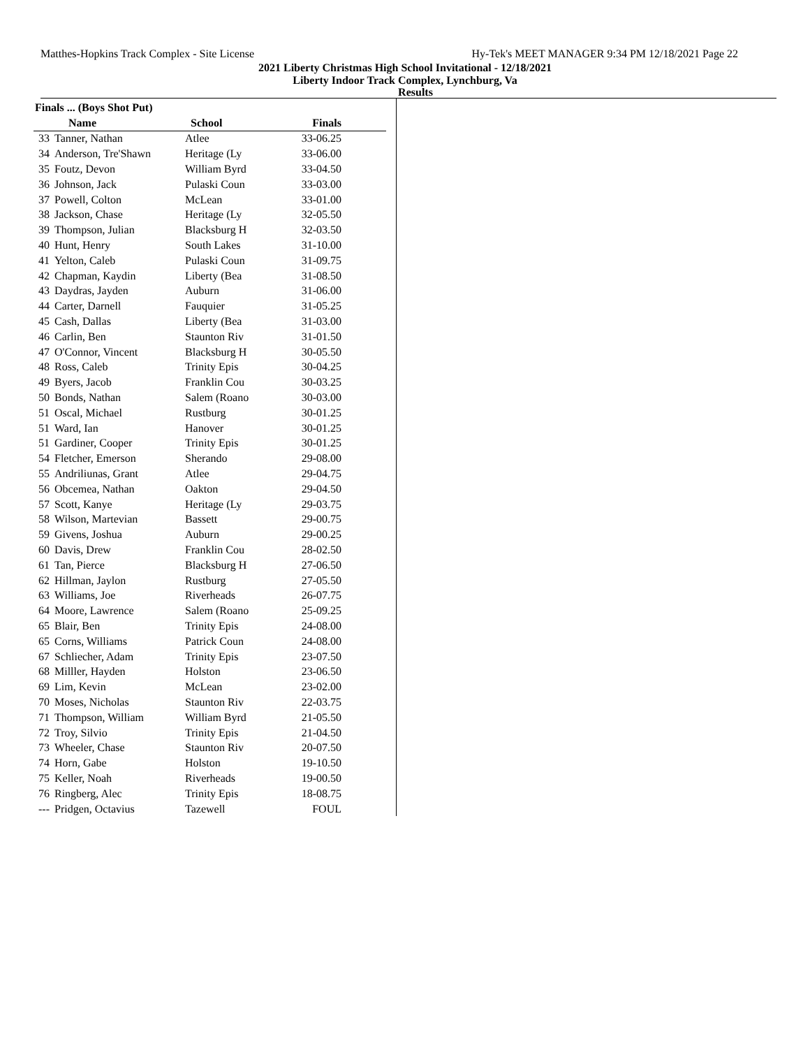Matthes-Hopkins Track Complex - Site License Hy-Tek's MEET MANAGER 9:34 PM 12/18/2021 Page 22
2021 Liberty Christmas High School Invitational - 12/18/2021
Liberty Indoor Track Complex, Lynchburg, Va
Results
| Finals ... (Boys Shot Put) | | | |
| --- | --- | --- | --- |
| | Name | School | Finals |
| 33 | Tanner, Nathan | Atlee | 33-06.25 |
| 34 | Anderson, Tre'Shawn | Heritage (Ly | 33-06.00 |
| 35 | Foutz, Devon | William Byrd | 33-04.50 |
| 36 | Johnson, Jack | Pulaski Coun | 33-03.00 |
| 37 | Powell, Colton | McLean | 33-01.00 |
| 38 | Jackson, Chase | Heritage (Ly | 32-05.50 |
| 39 | Thompson, Julian | Blacksburg H | 32-03.50 |
| 40 | Hunt, Henry | South Lakes | 31-10.00 |
| 41 | Yelton, Caleb | Pulaski Coun | 31-09.75 |
| 42 | Chapman, Kaydin | Liberty (Bea | 31-08.50 |
| 43 | Daydras, Jayden | Auburn | 31-06.00 |
| 44 | Carter, Darnell | Fauquier | 31-05.25 |
| 45 | Cash, Dallas | Liberty (Bea | 31-03.00 |
| 46 | Carlin, Ben | Staunton Riv | 31-01.50 |
| 47 | O'Connor, Vincent | Blacksburg H | 30-05.50 |
| 48 | Ross, Caleb | Trinity Epis | 30-04.25 |
| 49 | Byers, Jacob | Franklin Cou | 30-03.25 |
| 50 | Bonds, Nathan | Salem (Roano | 30-03.00 |
| 51 | Oscal, Michael | Rustburg | 30-01.25 |
| 51 | Ward, Ian | Hanover | 30-01.25 |
| 51 | Gardiner, Cooper | Trinity Epis | 30-01.25 |
| 54 | Fletcher, Emerson | Sherando | 29-08.00 |
| 55 | Andriliunas, Grant | Atlee | 29-04.75 |
| 56 | Obcemea, Nathan | Oakton | 29-04.50 |
| 57 | Scott, Kanye | Heritage (Ly | 29-03.75 |
| 58 | Wilson, Martevian | Bassett | 29-00.75 |
| 59 | Givens, Joshua | Auburn | 29-00.25 |
| 60 | Davis, Drew | Franklin Cou | 28-02.50 |
| 61 | Tan, Pierce | Blacksburg H | 27-06.50 |
| 62 | Hillman, Jaylon | Rustburg | 27-05.50 |
| 63 | Williams, Joe | Riverheads | 26-07.75 |
| 64 | Moore, Lawrence | Salem (Roano | 25-09.25 |
| 65 | Blair, Ben | Trinity Epis | 24-08.00 |
| 65 | Corns, Williams | Patrick Coun | 24-08.00 |
| 67 | Schliecher, Adam | Trinity Epis | 23-07.50 |
| 68 | Milller, Hayden | Holston | 23-06.50 |
| 69 | Lim, Kevin | McLean | 23-02.00 |
| 70 | Moses, Nicholas | Staunton Riv | 22-03.75 |
| 71 | Thompson, William | William Byrd | 21-05.50 |
| 72 | Troy, Silvio | Trinity Epis | 21-04.50 |
| 73 | Wheeler, Chase | Staunton Riv | 20-07.50 |
| 74 | Horn, Gabe | Holston | 19-10.50 |
| 75 | Keller, Noah | Riverheads | 19-00.50 |
| 76 | Ringberg, Alec | Trinity Epis | 18-08.75 |
| --- | Pridgen, Octavius | Tazewell | FOUL |